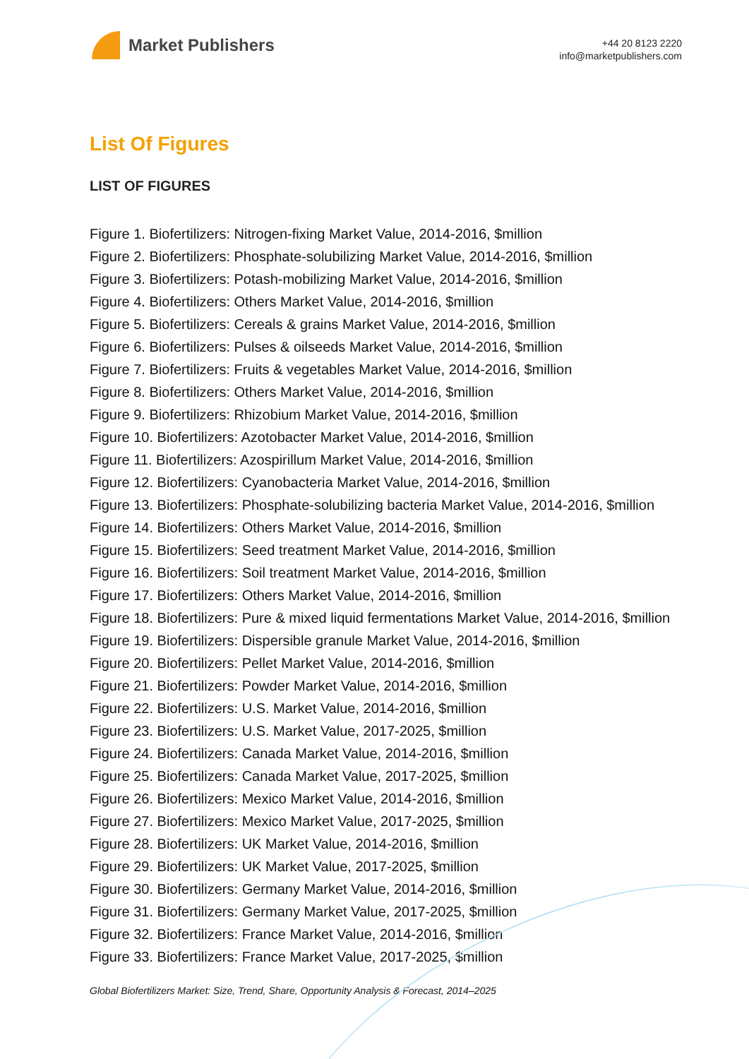Market Publishers
+44 20 8123 2220
info@marketpublishers.com
List Of Figures
LIST OF FIGURES
Figure 1. Biofertilizers: Nitrogen-fixing Market Value, 2014-2016, $million
Figure 2. Biofertilizers: Phosphate-solubilizing Market Value, 2014-2016, $million
Figure 3. Biofertilizers: Potash-mobilizing Market Value, 2014-2016, $million
Figure 4. Biofertilizers: Others Market Value, 2014-2016, $million
Figure 5. Biofertilizers: Cereals & grains Market Value, 2014-2016, $million
Figure 6. Biofertilizers: Pulses & oilseeds Market Value, 2014-2016, $million
Figure 7. Biofertilizers: Fruits & vegetables Market Value, 2014-2016, $million
Figure 8. Biofertilizers: Others Market Value, 2014-2016, $million
Figure 9. Biofertilizers: Rhizobium Market Value, 2014-2016, $million
Figure 10. Biofertilizers: Azotobacter Market Value, 2014-2016, $million
Figure 11. Biofertilizers: Azospirillum Market Value, 2014-2016, $million
Figure 12. Biofertilizers: Cyanobacteria Market Value, 2014-2016, $million
Figure 13. Biofertilizers: Phosphate-solubilizing bacteria Market Value, 2014-2016, $million
Figure 14. Biofertilizers: Others Market Value, 2014-2016, $million
Figure 15. Biofertilizers: Seed treatment Market Value, 2014-2016, $million
Figure 16. Biofertilizers: Soil treatment Market Value, 2014-2016, $million
Figure 17. Biofertilizers: Others Market Value, 2014-2016, $million
Figure 18. Biofertilizers: Pure & mixed liquid fermentations Market Value, 2014-2016, $million
Figure 19. Biofertilizers: Dispersible granule Market Value, 2014-2016, $million
Figure 20. Biofertilizers: Pellet Market Value, 2014-2016, $million
Figure 21. Biofertilizers: Powder Market Value, 2014-2016, $million
Figure 22. Biofertilizers: U.S. Market Value, 2014-2016, $million
Figure 23. Biofertilizers: U.S. Market Value, 2017-2025, $million
Figure 24. Biofertilizers: Canada Market Value, 2014-2016, $million
Figure 25. Biofertilizers: Canada Market Value, 2017-2025, $million
Figure 26. Biofertilizers: Mexico Market Value, 2014-2016, $million
Figure 27. Biofertilizers: Mexico Market Value, 2017-2025, $million
Figure 28. Biofertilizers: UK Market Value, 2014-2016, $million
Figure 29. Biofertilizers: UK Market Value, 2017-2025, $million
Figure 30. Biofertilizers: Germany Market Value, 2014-2016, $million
Figure 31. Biofertilizers: Germany Market Value, 2017-2025, $million
Figure 32. Biofertilizers: France Market Value, 2014-2016, $million
Figure 33. Biofertilizers: France Market Value, 2017-2025, $million
Global Biofertilizers Market: Size, Trend, Share, Opportunity Analysis & Forecast, 2014–2025